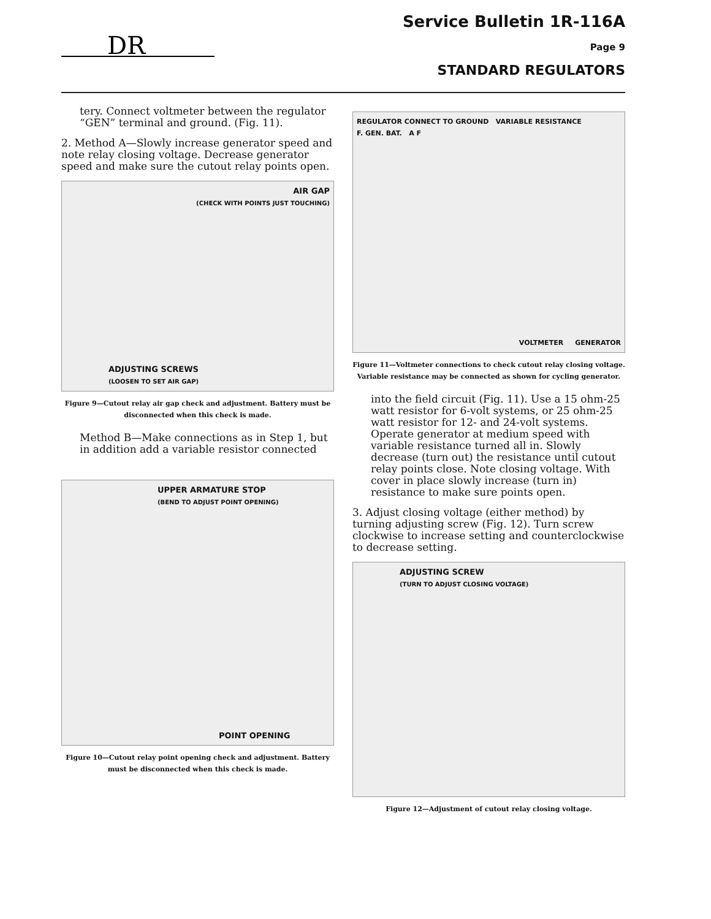DR
Service Bulletin 1R-116A
Page 9
STANDARD REGULATORS
tery. Connect voltmeter between the regulator “GEN” terminal and ground. (Fig. 11).
2. Method A—Slowly increase generator speed and note relay closing voltage. Decrease generator speed and make sure the cutout relay points open.
AIR GAP
(CHECK WITH POINTS JUST TOUCHING)
ADJUSTING SCREWS
(LOOSEN TO SET AIR GAP)
Figure 9—Cutout relay air gap check and adjustment. Battery must be disconnected when this check is made.
Method B—Make connections as in Step 1, but in addition add a variable resistor connected
UPPER ARMATURE STOP
(BEND TO ADJUST POINT OPENING)
POINT OPENING
Figure 10—Cutout relay point opening check and adjustment. Battery must be disconnected when this check is made.
REGULATOR CONNECT TO GROUND VARIABLE RESISTANCE
F. GEN. BAT. A F
VOLTMETER GENERATOR
Figure 11—Voltmeter connections to check cutout relay closing voltage. Variable resistance may be connected as shown for cycling generator.
into the field circuit (Fig. 11). Use a 15 ohm-25 watt resistor for 6-volt systems, or 25 ohm-25 watt resistor for 12- and 24-volt systems. Operate generator at medium speed with variable resistance turned all in. Slowly decrease (turn out) the resistance until cutout relay points close. Note closing voltage. With cover in place slowly increase (turn in) resistance to make sure points open.
3. Adjust closing voltage (either method) by turning adjusting screw (Fig. 12). Turn screw clockwise to increase setting and counterclockwise to decrease setting.
ADJUSTING SCREW
(TURN TO ADJUST CLOSING VOLTAGE)
Figure 12—Adjustment of cutout relay closing voltage.